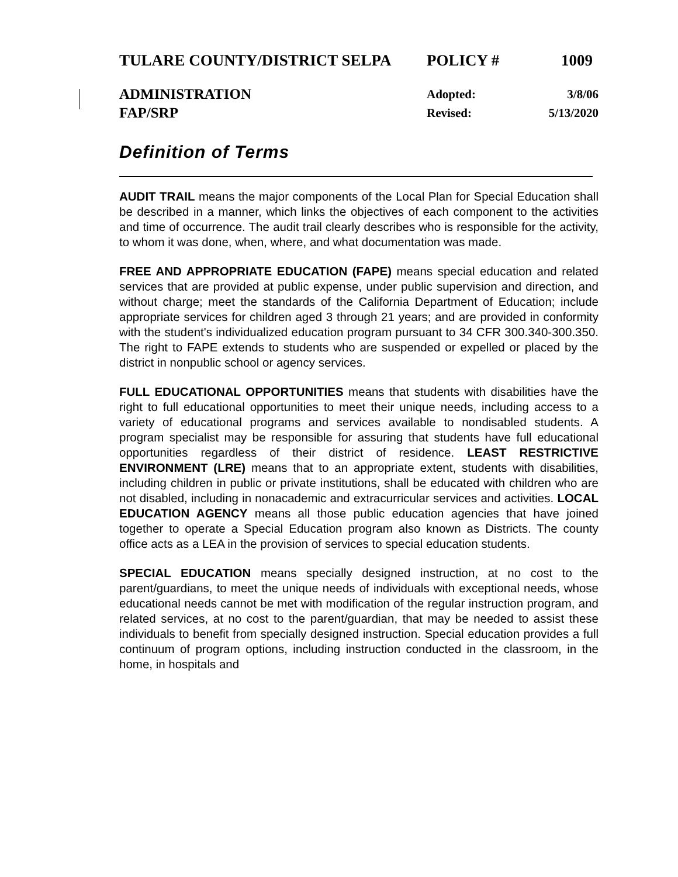TULARE COUNTY/DISTRICT SELPA POLICY # 1009
ADMINISTRATION Adopted: 3/8/06
FAP/SRP Revised: 5/13/2020
Definition of Terms
AUDIT TRAIL means the major components of the Local Plan for Special Education shall be described in a manner, which links the objectives of each component to the activities and time of occurrence. The audit trail clearly describes who is responsible for the activity, to whom it was done, when, where, and what documentation was made.
FREE AND APPROPRIATE EDUCATION (FAPE) means special education and related services that are provided at public expense, under public supervision and direction, and without charge; meet the standards of the California Department of Education; include appropriate services for children aged 3 through 21 years; and are provided in conformity with the student's individualized education program pursuant to 34 CFR 300.340-300.350. The right to FAPE extends to students who are suspended or expelled or placed by the district in nonpublic school or agency services.
FULL EDUCATIONAL OPPORTUNITIES means that students with disabilities have the right to full educational opportunities to meet their unique needs, including access to a variety of educational programs and services available to nondisabled students. A program specialist may be responsible for assuring that students have full educational opportunities regardless of their district of residence. LEAST RESTRICTIVE ENVIRONMENT (LRE) means that to an appropriate extent, students with disabilities, including children in public or private institutions, shall be educated with children who are not disabled, including in nonacademic and extracurricular services and activities. LOCAL EDUCATION AGENCY means all those public education agencies that have joined together to operate a Special Education program also known as Districts. The county office acts as a LEA in the provision of services to special education students.
SPECIAL EDUCATION means specially designed instruction, at no cost to the parent/guardians, to meet the unique needs of individuals with exceptional needs, whose educational needs cannot be met with modification of the regular instruction program, and related services, at no cost to the parent/guardian, that may be needed to assist these individuals to benefit from specially designed instruction. Special education provides a full continuum of program options, including instruction conducted in the classroom, in the home, in hospitals and